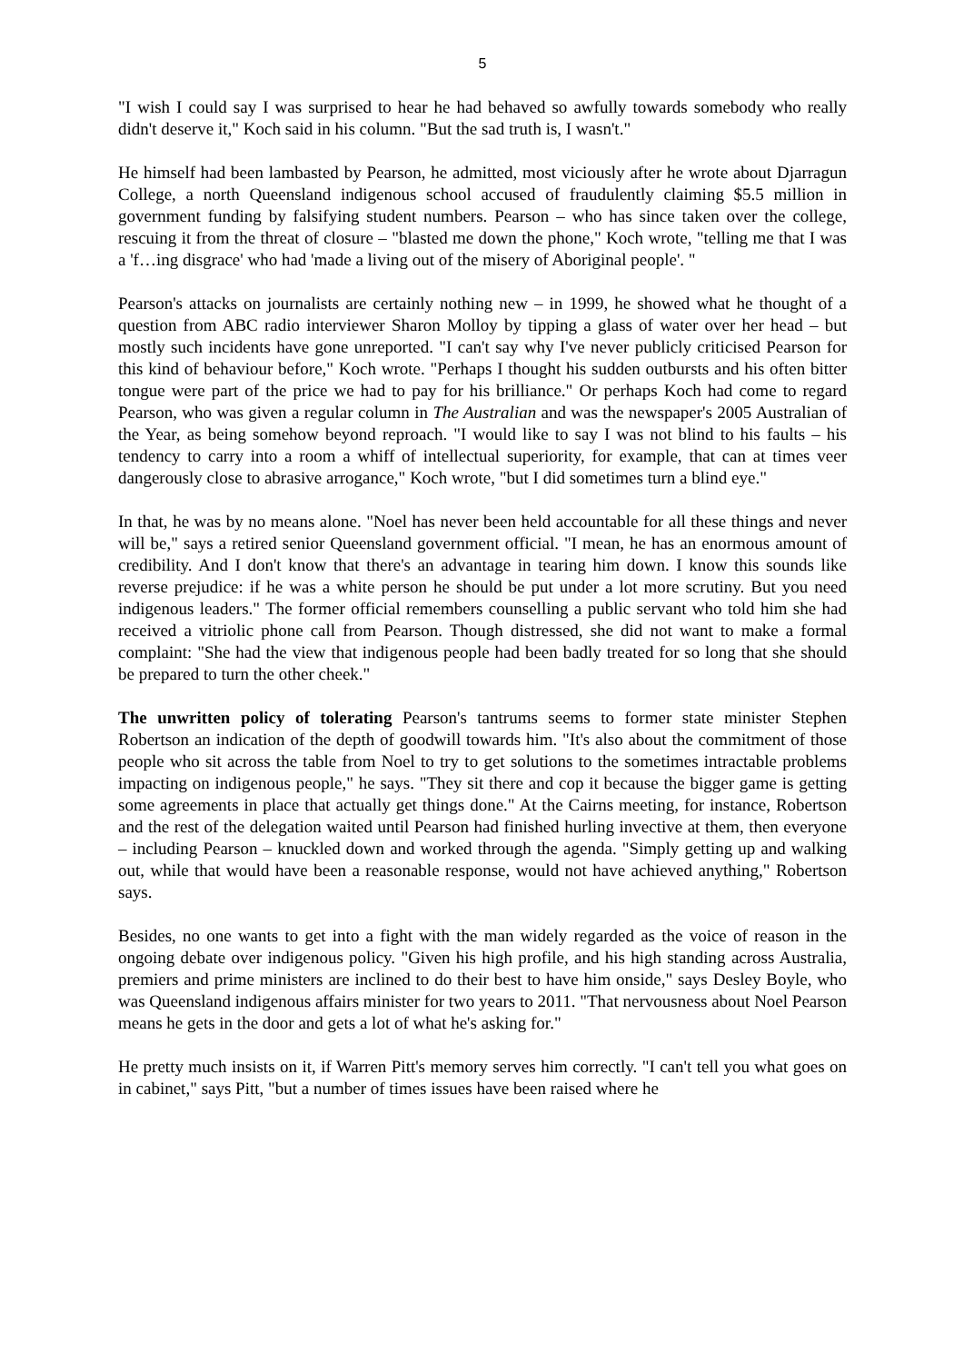5
"I wish I could say I was surprised to hear he had behaved so awfully towards somebody who really didn't deserve it," Koch said in his column. "But the sad truth is, I wasn't."
He himself had been lambasted by Pearson, he admitted, most viciously after he wrote about Djarragun College, a north Queensland indigenous school accused of fraudulently claiming $5.5 million in government funding by falsifying student numbers. Pearson – who has since taken over the college, rescuing it from the threat of closure – "blasted me down the phone," Koch wrote, "telling me that I was a 'f…ing disgrace' who had 'made a living out of the misery of Aboriginal people'. "
Pearson's attacks on journalists are certainly nothing new – in 1999, he showed what he thought of a question from ABC radio interviewer Sharon Molloy by tipping a glass of water over her head – but mostly such incidents have gone unreported. "I can't say why I've never publicly criticised Pearson for this kind of behaviour before," Koch wrote. "Perhaps I thought his sudden outbursts and his often bitter tongue were part of the price we had to pay for his brilliance." Or perhaps Koch had come to regard Pearson, who was given a regular column in The Australian and was the newspaper's 2005 Australian of the Year, as being somehow beyond reproach. "I would like to say I was not blind to his faults – his tendency to carry into a room a whiff of intellectual superiority, for example, that can at times veer dangerously close to abrasive arrogance," Koch wrote, "but I did sometimes turn a blind eye."
In that, he was by no means alone. "Noel has never been held accountable for all these things and never will be," says a retired senior Queensland government official. "I mean, he has an enormous amount of credibility. And I don't know that there's an advantage in tearing him down. I know this sounds like reverse prejudice: if he was a white person he should be put under a lot more scrutiny. But you need indigenous leaders." The former official remembers counselling a public servant who told him she had received a vitriolic phone call from Pearson. Though distressed, she did not want to make a formal complaint: "She had the view that indigenous people had been badly treated for so long that she should be prepared to turn the other cheek."
The unwritten policy of tolerating Pearson's tantrums seems to former state minister Stephen Robertson an indication of the depth of goodwill towards him. "It's also about the commitment of those people who sit across the table from Noel to try to get solutions to the sometimes intractable problems impacting on indigenous people," he says. "They sit there and cop it because the bigger game is getting some agreements in place that actually get things done." At the Cairns meeting, for instance, Robertson and the rest of the delegation waited until Pearson had finished hurling invective at them, then everyone – including Pearson – knuckled down and worked through the agenda. "Simply getting up and walking out, while that would have been a reasonable response, would not have achieved anything," Robertson says.
Besides, no one wants to get into a fight with the man widely regarded as the voice of reason in the ongoing debate over indigenous policy. "Given his high profile, and his high standing across Australia, premiers and prime ministers are inclined to do their best to have him onside," says Desley Boyle, who was Queensland indigenous affairs minister for two years to 2011. "That nervousness about Noel Pearson means he gets in the door and gets a lot of what he's asking for."
He pretty much insists on it, if Warren Pitt's memory serves him correctly. "I can't tell you what goes on in cabinet," says Pitt, "but a number of times issues have been raised where he